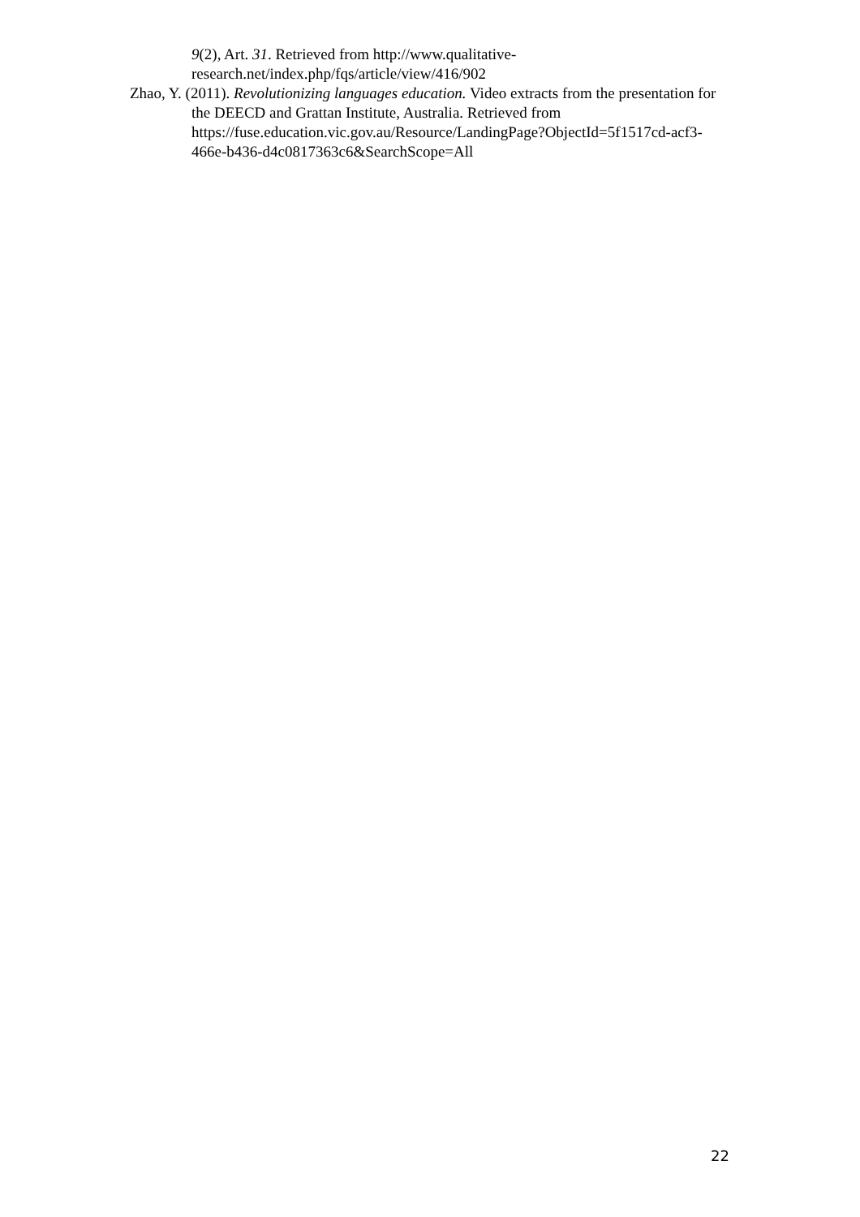9(2), Art. 31. Retrieved from http://www.qualitative-
research.net/index.php/fqs/article/view/416/902
Zhao, Y. (2011). Revolutionizing languages education. Video extracts from the presentation for the DEECD and Grattan Institute, Australia. Retrieved from https://fuse.education.vic.gov.au/Resource/LandingPage?ObjectId=5f1517cd-acf3-466e-b436-d4c0817363c6&SearchScope=All
22